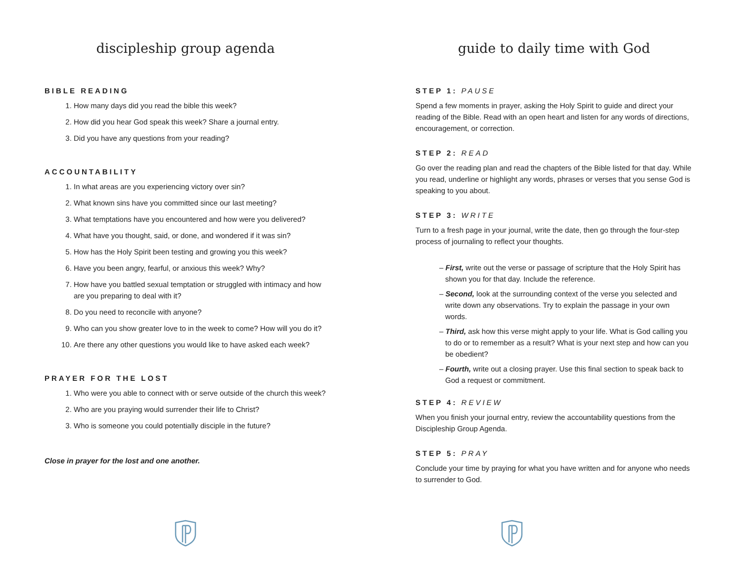discipleship group agenda
BIBLE READING
1. How many days did you read the bible this week?
2. How did you hear God speak this week? Share a journal entry.
3. Did you have any questions from your reading?
ACCOUNTABILITY
1. In what areas are you experiencing victory over sin?
2. What known sins have you committed since our last meeting?
3. What temptations have you encountered and how were you delivered?
4. What have you thought, said, or done, and wondered if it was sin?
5. How has the Holy Spirit been testing and growing you this week?
6. Have you been angry, fearful, or anxious this week? Why?
7. How have you battled sexual temptation or struggled with intimacy and how are you preparing to deal with it?
8. Do you need to reconcile with anyone?
9. Who can you show greater love to in the week to come? How will you do it?
10. Are there any other questions you would like to have asked each week?
PRAYER FOR THE LOST
1. Who were you able to connect with or serve outside of the church this week?
2. Who are you praying would surrender their life to Christ?
3. Who is someone you could potentially disciple in the future?
Close in prayer for the lost and one another.
guide to daily time with God
STEP 1: PAUSE
Spend a few moments in prayer, asking the Holy Spirit to guide and direct your reading of the Bible. Read with an open heart and listen for any words of directions, encouragement, or correction.
STEP 2: READ
Go over the reading plan and read the chapters of the Bible listed for that day. While you read, underline or highlight any words, phrases or verses that you sense God is speaking to you about.
STEP 3: WRITE
Turn to a fresh page in your journal, write the date, then go through the four-step process of journaling to reflect your thoughts.
– First, write out the verse or passage of scripture that the Holy Spirit has shown you for that day. Include the reference.
– Second, look at the surrounding context of the verse you selected and write down any observations. Try to explain the passage in your own words.
– Third, ask how this verse might apply to your life. What is God calling you to do or to remember as a result? What is your next step and how can you be obedient?
– Fourth, write out a closing prayer. Use this final section to speak back to God a request or commitment.
STEP 4: REVIEW
When you finish your journal entry, review the accountability questions from the Discipleship Group Agenda.
STEP 5: PRAY
Conclude your time by praying for what you have written and for anyone who needs to surrender to God.